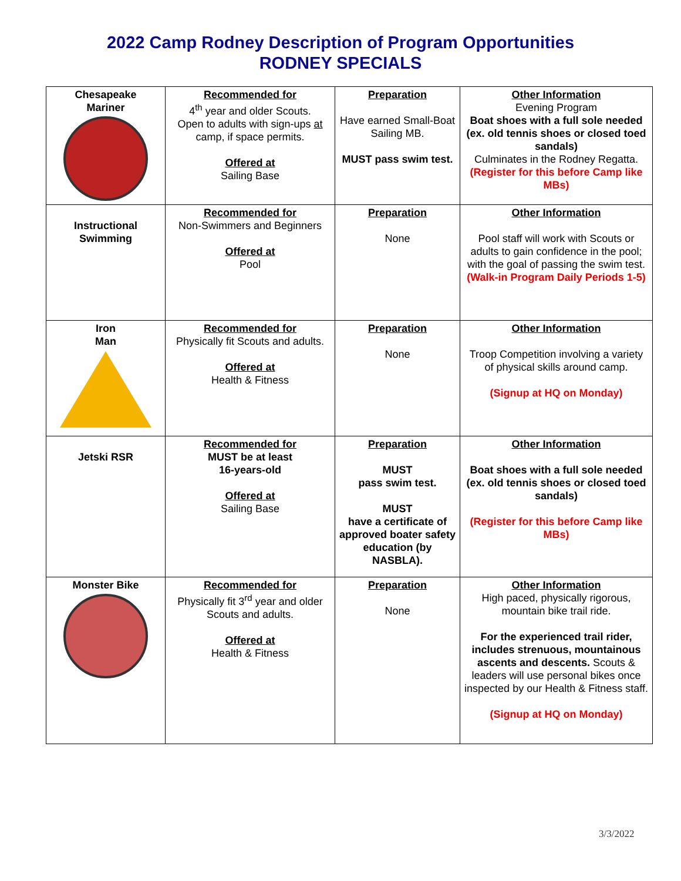2022 Camp Rodney Description of Program Opportunities
RODNEY SPECIALS
| Chesapeake Mariner | Recommended for 4<sup>th</sup> year and older Scouts. Open to adults with sign-ups at camp, if space permits. Offered at Sailing Base | Preparation Have earned Small-Boat Sailing MB. MUST pass swim test. | Other Information Evening Program Boat shoes with a full sole needed (ex. old tennis shoes or closed toed sandals) Culminates in the Rodney Regatta. (Register for this before Camp like MBs) |
| Instructional Swimming | Recommended for Non-Swimmers and Beginners Offered at Pool | Preparation None | Other Information Pool staff will work with Scouts or adults to gain confidence in the pool; with the goal of passing the swim test. (Walk-in Program Daily Periods 1-5) |
| Iron Man | Recommended for Physically fit Scouts and adults. Offered at Health & Fitness | Preparation None | Other Information Troop Competition involving a variety of physical skills around camp. (Signup at HQ on Monday) |
| Jetski RSR | Recommended for MUST be at least 16-years-old Offered at Sailing Base | Preparation MUST pass swim test. MUST have a certificate of approved boater safety education (by NASBLA). | Other Information Boat shoes with a full sole needed (ex. old tennis shoes or closed toed sandals) (Register for this before Camp like MBs) |
| Monster Bike | Recommended for Physically fit 3<sup>rd</sup> year and older Scouts and adults. Offered at Health & Fitness | Preparation None | Other Information High paced, physically rigorous, mountain bike trail ride. For the experienced trail rider, includes strenuous, mountainous ascents and descents. Scouts & leaders will use personal bikes once inspected by our Health & Fitness staff. (Signup at HQ on Monday) |
3/3/2022